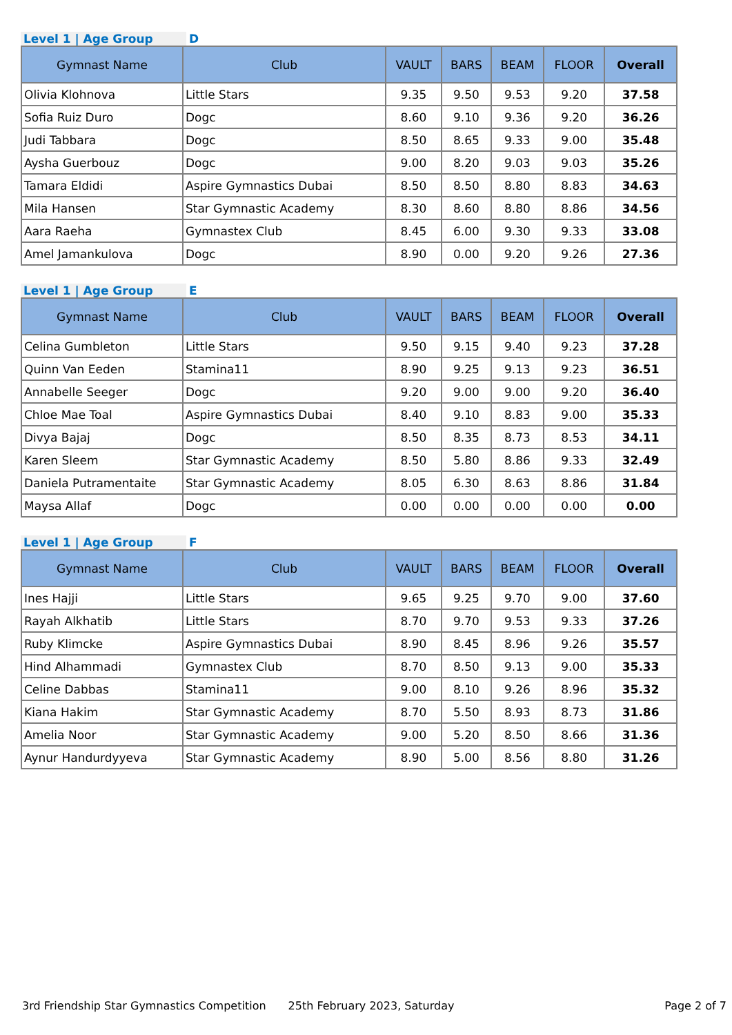Level 1 | Age Group D
| Gymnast Name | Club | VAULT | BARS | BEAM | FLOOR | Overall |
| --- | --- | --- | --- | --- | --- | --- |
| Olivia Klohnova | Little Stars | 9.35 | 9.50 | 9.53 | 9.20 | 37.58 |
| Sofia Ruiz Duro | Dogc | 8.60 | 9.10 | 9.36 | 9.20 | 36.26 |
| Judi Tabbara | Dogc | 8.50 | 8.65 | 9.33 | 9.00 | 35.48 |
| Aysha Guerbouz | Dogc | 9.00 | 8.20 | 9.03 | 9.03 | 35.26 |
| Tamara Eldidi | Aspire Gymnastics Dubai | 8.50 | 8.50 | 8.80 | 8.83 | 34.63 |
| Mila Hansen | Star Gymnastic Academy | 8.30 | 8.60 | 8.80 | 8.86 | 34.56 |
| Aara Raeha | Gymnastex Club | 8.45 | 6.00 | 9.30 | 9.33 | 33.08 |
| Amel Jamankulova | Dogc | 8.90 | 0.00 | 9.20 | 9.26 | 27.36 |
Level 1 | Age Group E
| Gymnast Name | Club | VAULT | BARS | BEAM | FLOOR | Overall |
| --- | --- | --- | --- | --- | --- | --- |
| Celina Gumbleton | Little Stars | 9.50 | 9.15 | 9.40 | 9.23 | 37.28 |
| Quinn Van Eeden | Stamina11 | 8.90 | 9.25 | 9.13 | 9.23 | 36.51 |
| Annabelle Seeger | Dogc | 9.20 | 9.00 | 9.00 | 9.20 | 36.40 |
| Chloe Mae Toal | Aspire Gymnastics Dubai | 8.40 | 9.10 | 8.83 | 9.00 | 35.33 |
| Divya Bajaj | Dogc | 8.50 | 8.35 | 8.73 | 8.53 | 34.11 |
| Karen Sleem | Star Gymnastic Academy | 8.50 | 5.80 | 8.86 | 9.33 | 32.49 |
| Daniela Putramentaite | Star Gymnastic Academy | 8.05 | 6.30 | 8.63 | 8.86 | 31.84 |
| Maysa Allaf | Dogc | 0.00 | 0.00 | 0.00 | 0.00 | 0.00 |
Level 1 | Age Group F
| Gymnast Name | Club | VAULT | BARS | BEAM | FLOOR | Overall |
| --- | --- | --- | --- | --- | --- | --- |
| Ines Hajji | Little Stars | 9.65 | 9.25 | 9.70 | 9.00 | 37.60 |
| Rayah Alkhatib | Little Stars | 8.70 | 9.70 | 9.53 | 9.33 | 37.26 |
| Ruby Klimcke | Aspire Gymnastics Dubai | 8.90 | 8.45 | 8.96 | 9.26 | 35.57 |
| Hind Alhammadi | Gymnastex Club | 8.70 | 8.50 | 9.13 | 9.00 | 35.33 |
| Celine Dabbas | Stamina11 | 9.00 | 8.10 | 9.26 | 8.96 | 35.32 |
| Kiana Hakim | Star Gymnastic Academy | 8.70 | 5.50 | 8.93 | 8.73 | 31.86 |
| Amelia Noor | Star Gymnastic Academy | 9.00 | 5.20 | 8.50 | 8.66 | 31.36 |
| Aynur Handurdyyeva | Star Gymnastic Academy | 8.90 | 5.00 | 8.56 | 8.80 | 31.26 |
3rd Friendship Star Gymnastics Competition 25th February 2023, Saturday Page 2 of 7